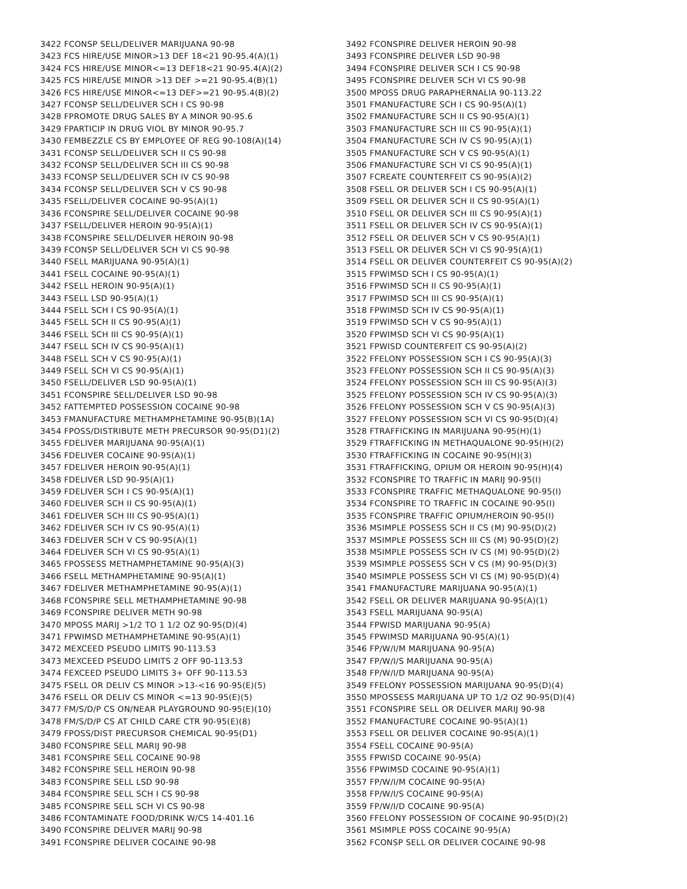3422 FCONSP SELL/DELIVER MARIJUANA 90-98
3423 FCS HIRE/USE MINOR>13 DEF 18<21 90-95.4(A)(1)
3424 FCS HIRE/USE MINOR<=13 DEF18<21 90-95.4(A)(2)
3425 FCS HIRE/USE MINOR >13 DEF >=21 90-95.4(B)(1)
3426 FCS HIRE/USE MINOR<=13 DEF>=21 90-95.4(B)(2)
3427 FCONSP SELL/DELIVER SCH I CS 90-98
3428 FPROMOTE DRUG SALES BY A MINOR 90-95.6
3429 FPARTICIP IN DRUG VIOL BY MINOR 90-95.7
3430 FEMBEZZLE CS BY EMPLOYEE OF REG 90-108(A)(14)
3431 FCONSP SELL/DELIVER SCH II CS 90-98
3432 FCONSP SELL/DELIVER SCH III CS 90-98
3433 FCONSP SELL/DELIVER SCH IV CS 90-98
3434 FCONSP SELL/DELIVER SCH V CS 90-98
3435 FSELL/DELIVER COCAINE 90-95(A)(1)
3436 FCONSPIRE SELL/DELIVER COCAINE 90-98
3437 FSELL/DELIVER HEROIN 90-95(A)(1)
3438 FCONSPIRE SELL/DELIVER HEROIN 90-98
3439 FCONSP SELL/DELIVER SCH VI CS 90-98
3440 FSELL MARIJUANA 90-95(A)(1)
3441 FSELL COCAINE 90-95(A)(1)
3442 FSELL HEROIN 90-95(A)(1)
3443 FSELL LSD 90-95(A)(1)
3444 FSELL SCH I CS 90-95(A)(1)
3445 FSELL SCH II CS 90-95(A)(1)
3446 FSELL SCH III CS 90-95(A)(1)
3447 FSELL SCH IV CS 90-95(A)(1)
3448 FSELL SCH V CS 90-95(A)(1)
3449 FSELL SCH VI CS 90-95(A)(1)
3450 FSELL/DELIVER LSD 90-95(A)(1)
3451 FCONSPIRE SELL/DELIVER LSD 90-98
3452 FATTEMPTED POSSESSION COCAINE 90-98
3453 FMANUFACTURE METHAMPHETAMINE 90-95(B)(1A)
3454 FPOSS/DISTRIBUTE METH PRECURSOR 90-95(D1)(2)
3455 FDELIVER MARIJUANA 90-95(A)(1)
3456 FDELIVER COCAINE 90-95(A)(1)
3457 FDELIVER HEROIN 90-95(A)(1)
3458 FDELIVER LSD 90-95(A)(1)
3459 FDELIVER SCH I CS 90-95(A)(1)
3460 FDELIVER SCH II CS 90-95(A)(1)
3461 FDELIVER SCH III CS 90-95(A)(1)
3462 FDELIVER SCH IV CS 90-95(A)(1)
3463 FDELIVER SCH V CS 90-95(A)(1)
3464 FDELIVER SCH VI CS 90-95(A)(1)
3465 FPOSSESS METHAMPHETAMINE 90-95(A)(3)
3466 FSELL METHAMPHETAMINE 90-95(A)(1)
3467 FDELIVER METHAMPHETAMINE 90-95(A)(1)
3468 FCONSPIRE SELL METHAMPHETAMINE 90-98
3469 FCONSPIRE DELIVER METH 90-98
3470 MPOSS MARIJ >1/2 TO 1 1/2 OZ 90-95(D)(4)
3471 FPWIMSD METHAMPHETAMINE 90-95(A)(1)
3472 MEXCEED PSEUDO LIMITS 90-113.53
3473 MEXCEED PSEUDO LIMITS 2 OFF 90-113.53
3474 FEXCEED PSEUDO LIMITS 3+ OFF 90-113.53
3475 FSELL OR DELIV CS MINOR >13-<16 90-95(E)(5)
3476 FSELL OR DELIV CS MINOR <=13 90-95(E)(5)
3477 FM/S/D/P CS ON/NEAR PLAYGROUND 90-95(E)(10)
3478 FM/S/D/P CS AT CHILD CARE CTR 90-95(E)(8)
3479 FPOSS/DIST PRECURSOR CHEMICAL 90-95(D1)
3480 FCONSPIRE SELL MARIJ 90-98
3481 FCONSPIRE SELL COCAINE 90-98
3482 FCONSPIRE SELL HEROIN 90-98
3483 FCONSPIRE SELL LSD 90-98
3484 FCONSPIRE SELL SCH I CS 90-98
3485 FCONSPIRE SELL SCH VI CS 90-98
3486 FCONTAMINATE FOOD/DRINK W/CS 14-401.16
3490 FCONSPIRE DELIVER MARIJ 90-98
3491 FCONSPIRE DELIVER COCAINE 90-98
3492 FCONSPIRE DELIVER HEROIN 90-98
3493 FCONSPIRE DELIVER LSD 90-98
3494 FCONSPIRE DELIVER SCH I CS 90-98
3495 FCONSPIRE DELIVER SCH VI CS 90-98
3500 MPOSS DRUG PARAPHERNALIA 90-113.22
3501 FMANUFACTURE SCH I CS 90-95(A)(1)
3502 FMANUFACTURE SCH II CS 90-95(A)(1)
3503 FMANUFACTURE SCH III CS 90-95(A)(1)
3504 FMANUFACTURE SCH IV CS 90-95(A)(1)
3505 FMANUFACTURE SCH V CS 90-95(A)(1)
3506 FMANUFACTURE SCH VI CS 90-95(A)(1)
3507 FCREATE COUNTERFEIT CS 90-95(A)(2)
3508 FSELL OR DELIVER SCH I CS 90-95(A)(1)
3509 FSELL OR DELIVER SCH II CS 90-95(A)(1)
3510 FSELL OR DELIVER SCH III CS 90-95(A)(1)
3511 FSELL OR DELIVER SCH IV CS 90-95(A)(1)
3512 FSELL OR DELIVER SCH V CS 90-95(A)(1)
3513 FSELL OR DELIVER SCH VI CS 90-95(A)(1)
3514 FSELL OR DELIVER COUNTERFEIT CS 90-95(A)(2)
3515 FPWIMSD SCH I CS 90-95(A)(1)
3516 FPWIMSD SCH II CS 90-95(A)(1)
3517 FPWIMSD SCH III CS 90-95(A)(1)
3518 FPWIMSD SCH IV CS 90-95(A)(1)
3519 FPWIMSD SCH V CS 90-95(A)(1)
3520 FPWIMSD SCH VI CS 90-95(A)(1)
3521 FPWISD COUNTERFEIT CS 90-95(A)(2)
3522 FFELONY POSSESSION SCH I CS 90-95(A)(3)
3523 FFELONY POSSESSION SCH II CS 90-95(A)(3)
3524 FFELONY POSSESSION SCH III CS 90-95(A)(3)
3525 FFELONY POSSESSION SCH IV CS 90-95(A)(3)
3526 FFELONY POSSESSION SCH V CS 90-95(A)(3)
3527 FFELONY POSSESSION SCH VI CS 90-95(D)(4)
3528 FTRAFFICKING IN MARIJUANA 90-95(H)(1)
3529 FTRAFFICKING IN METHAQUALONE 90-95(H)(2)
3530 FTRAFFICKING IN COCAINE 90-95(H)(3)
3531 FTRAFFICKING, OPIUM OR HEROIN 90-95(H)(4)
3532 FCONSPIRE TO TRAFFIC IN MARIJ 90-95(I)
3533 FCONSPIRE TRAFFIC METHAQUALONE 90-95(I)
3534 FCONSPIRE TO TRAFFIC IN COCAINE 90-95(I)
3535 FCONSPIRE TRAFFIC OPIUM/HEROIN 90-95(I)
3536 MSIMPLE POSSESS SCH II CS (M) 90-95(D)(2)
3537 MSIMPLE POSSESS SCH III CS (M) 90-95(D)(2)
3538 MSIMPLE POSSESS SCH IV CS (M) 90-95(D)(2)
3539 MSIMPLE POSSESS SCH V CS (M) 90-95(D)(3)
3540 MSIMPLE POSSESS SCH VI CS (M) 90-95(D)(4)
3541 FMANUFACTURE MARIJUANA 90-95(A)(1)
3542 FSELL OR DELIVER MARIJUANA 90-95(A)(1)
3543 FSELL MARIJUANA 90-95(A)
3544 FPWISD MARIJUANA 90-95(A)
3545 FPWIMSD MARIJUANA 90-95(A)(1)
3546 FP/W/I/M MARIJUANA 90-95(A)
3547 FP/W/I/S MARIJUANA 90-95(A)
3548 FP/W/I/D MARIJUANA 90-95(A)
3549 FFELONY POSSESSION MARIJUANA 90-95(D)(4)
3550 MPOSSESS MARIJUANA UP TO 1/2 OZ 90-95(D)(4)
3551 FCONSPIRE SELL OR DELIVER MARIJ 90-98
3552 FMANUFACTURE COCAINE 90-95(A)(1)
3553 FSELL OR DELIVER COCAINE 90-95(A)(1)
3554 FSELL COCAINE 90-95(A)
3555 FPWISD COCAINE 90-95(A)
3556 FPWIMSD COCAINE 90-95(A)(1)
3557 FP/W/I/M COCAINE 90-95(A)
3558 FP/W/I/S COCAINE 90-95(A)
3559 FP/W/I/D COCAINE 90-95(A)
3560 FFELONY POSSESSION OF COCAINE 90-95(D)(2)
3561 MSIMPLE POSS COCAINE 90-95(A)
3562 FCONSP SELL OR DELIVER COCAINE 90-98